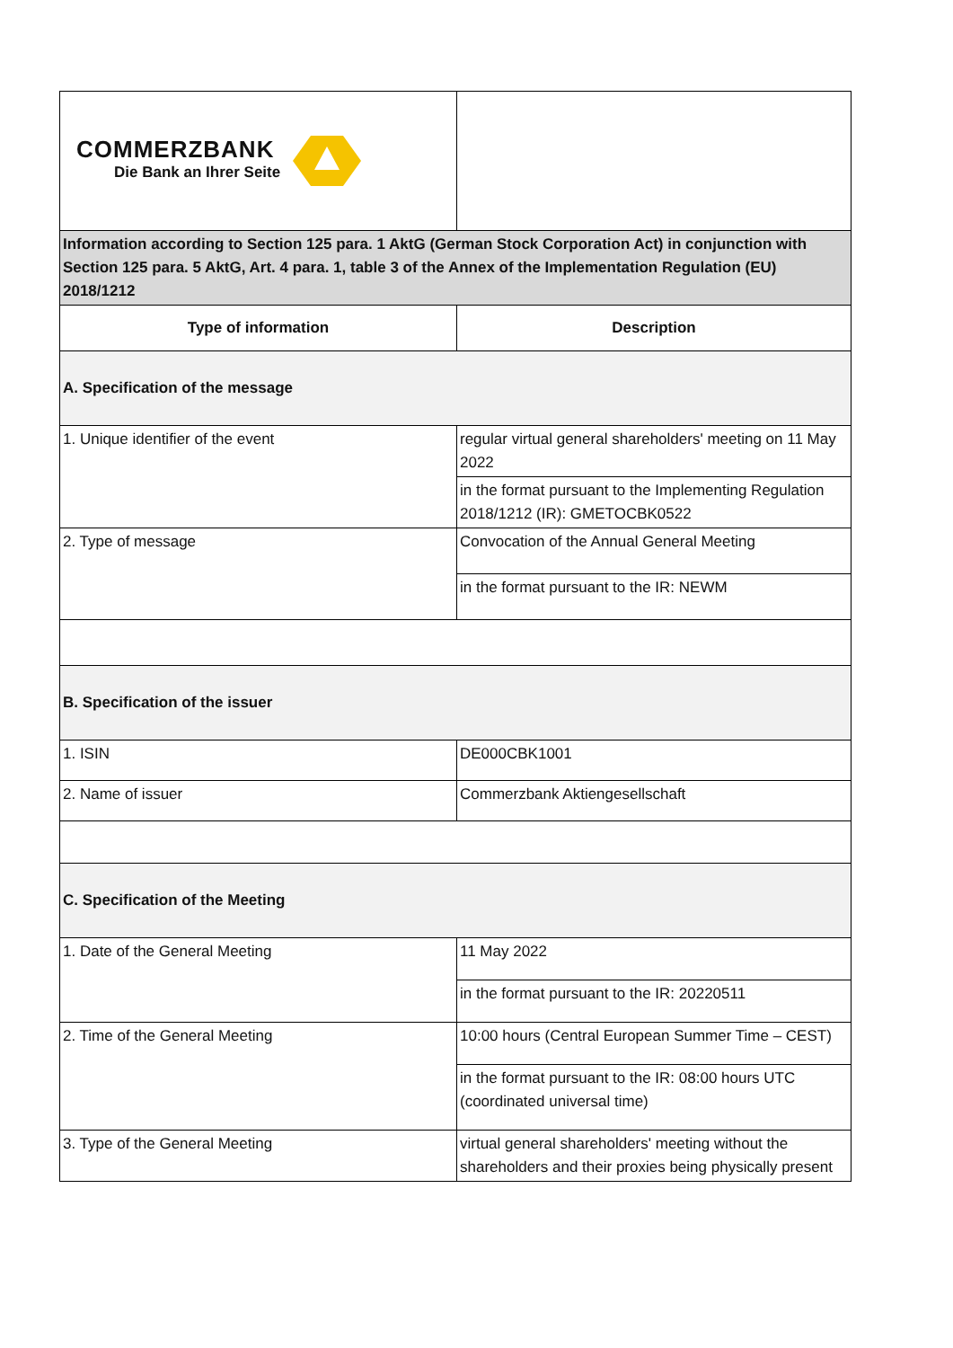| COMMERZBANK Die Bank an Ihrer Seite | |
| Information according to Section 125 para. 1 AktG (German Stock Corporation Act) in conjunction with Section 125 para. 5 AktG, Art. 4 para. 1, table 3 of the Annex of the Implementation Regulation (EU) 2018/1212 | |
| Type of information | Description |
| A. Specification of the message | |
| 1. Unique identifier of the event | regular virtual general shareholders' meeting on 11 May 2022 in the format pursuant to the Implementing Regulation 2018/1212 (IR): GMETOCBK0522 |
| 2. Type of message | Convocation of the Annual General Meeting in the format pursuant to the IR: NEWM |
| B. Specification of the issuer | |
| 1. ISIN | DE000CBK1001 |
| 2. Name of issuer | Commerzbank Aktiengesellschaft |
| C. Specification of the Meeting | |
| 1. Date of the General Meeting | 11 May 2022 in the format pursuant to the IR: 20220511 |
| 2. Time of the General Meeting | 10:00 hours (Central European Summer Time – CEST) in the format pursuant to the IR: 08:00 hours UTC (coordinated universal time) |
| 3. Type of the General Meeting | virtual general shareholders' meeting without the shareholders and their proxies being physically present |